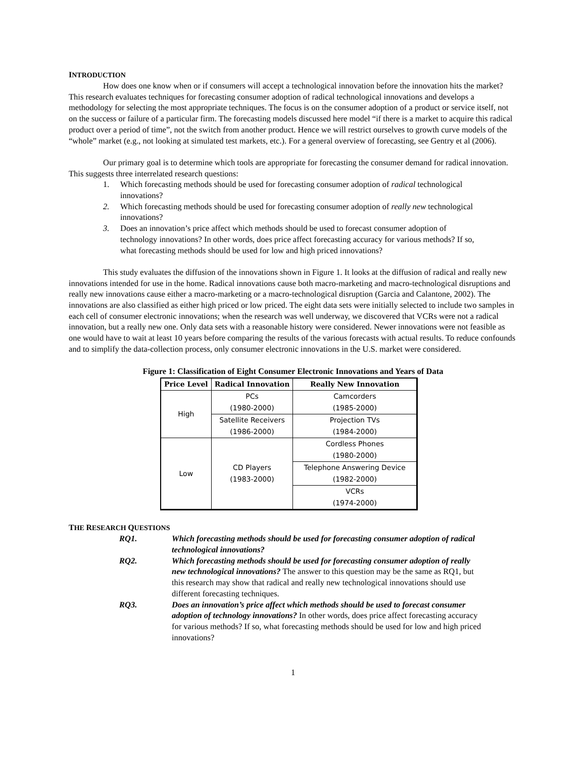INTRODUCTION
How does one know when or if consumers will accept a technological innovation before the innovation hits the market? This research evaluates techniques for forecasting consumer adoption of radical technological innovations and develops a methodology for selecting the most appropriate techniques. The focus is on the consumer adoption of a product or service itself, not on the success or failure of a particular firm. The forecasting models discussed here model “if there is a market to acquire this radical product over a period of time”, not the switch from another product. Hence we will restrict ourselves to growth curve models of the “whole” market (e.g., not looking at simulated test markets, etc.). For a general overview of forecasting, see Gentry et al (2006).
Our primary goal is to determine which tools are appropriate for forecasting the consumer demand for radical innovation. This suggests three interrelated research questions:
1. Which forecasting methods should be used for forecasting consumer adoption of radical technological innovations?
2. Which forecasting methods should be used for forecasting consumer adoption of really new technological innovations?
3. Does an innovation’s price affect which methods should be used to forecast consumer adoption of technology innovations? In other words, does price affect forecasting accuracy for various methods? If so, what forecasting methods should be used for low and high priced innovations?
This study evaluates the diffusion of the innovations shown in Figure 1. It looks at the diffusion of radical and really new innovations intended for use in the home. Radical innovations cause both macro-marketing and macro-technological disruptions and really new innovations cause either a macro-marketing or a macro-technological disruption (Garcia and Calantone, 2002). The innovations are also classified as either high priced or low priced. The eight data sets were initially selected to include two samples in each cell of consumer electronic innovations; when the research was well underway, we discovered that VCRs were not a radical innovation, but a really new one. Only data sets with a reasonable history were considered. Newer innovations were not feasible as one would have to wait at least 10 years before comparing the results of the various forecasts with actual results. To reduce confounds and to simplify the data-collection process, only consumer electronic innovations in the U.S. market were considered.
Figure 1: Classification of Eight Consumer Electronic Innovations and Years of Data
| Price Level | Radical Innovation | Really New Innovation |
| --- | --- | --- |
| High | PCs (1980-2000) | Camcorders (1985-2000) |
| | Satellite Receivers (1986-2000) | Projection TVs (1984-2000) |
| Low | CD Players (1983-2000) | Cordless Phones (1980-2000) |
| | | Telephone Answering Device (1982-2000) |
| | | VCRs (1974-2000) |
THE RESEARCH QUESTIONS
| RQ1. | Which forecasting methods should be used for forecasting consumer adoption of radical technological innovations? |
| RQ2. | Which forecasting methods should be used for forecasting consumer adoption of really new technological innovations? The answer to this question may be the same as RQ1, but this research may show that radical and really new technological innovations should use different forecasting techniques. |
| RQ3. | Does an innovation’s price affect which methods should be used to forecast consumer adoption of technology innovations? In other words, does price affect forecasting accuracy for various methods? If so, what forecasting methods should be used for low and high priced innovations? |
1